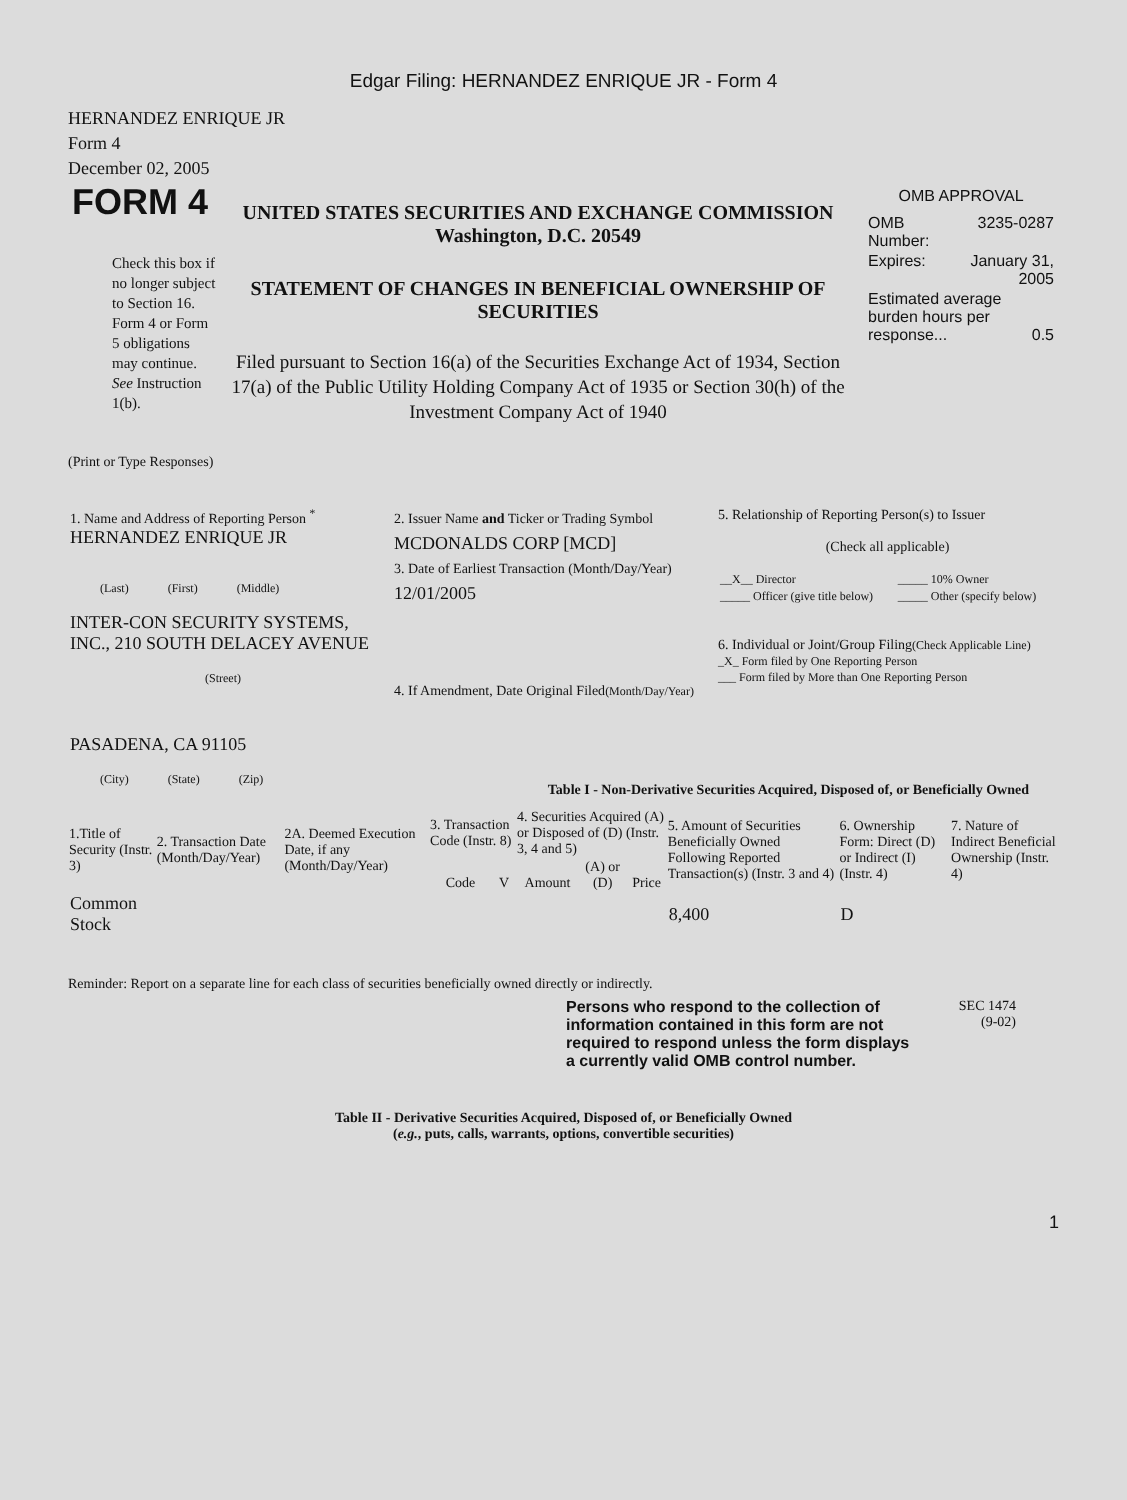Edgar Filing: HERNANDEZ ENRIQUE JR - Form 4
HERNANDEZ ENRIQUE JR
Form 4
December 02, 2005
FORM 4
Check this box if no longer subject to Section 16. Form 4 or Form 5 obligations may continue. See Instruction 1(b).
UNITED STATES SECURITIES AND EXCHANGE COMMISSION
Washington, D.C. 20549
STATEMENT OF CHANGES IN BENEFICIAL OWNERSHIP OF SECURITIES
Filed pursuant to Section 16(a) of the Securities Exchange Act of 1934, Section 17(a) of the Public Utility Holding Company Act of 1935 or Section 30(h) of the Investment Company Act of 1940
OMB APPROVAL
| OMB Number: | 3235-0287 |
| Expires: | January 31, 2005 |
| Estimated average burden hours per response... 0.5 | |
(Print or Type Responses)
| 1. Name and Address of Reporting Person <sup>*</sup> HERNANDEZ ENRIQUE JR (Last) (First) (Middle) INTER-CON SECURITY SYSTEMS, INC., 210 SOUTH DELACEY AVENUE (Street) PASADENA, CA 91105 (City) (State) (Zip) | 2. Issuer Name and Ticker or Trading Symbol MCDONALDS CORP [MCD] 3. Date of Earliest Transaction (Month/Day/Year) 12/01/2005 4. If Amendment, Date Original Filed (Month/Day/Year) | 5. Relationship of Reporting Person(s) to Issuer (Check all applicable) / __X__ Director / _____ 10% Owner / / _____ Officer (give title below) / _____ Other (specify below) / 6. Individual or Joint/Group Filing (Check Applicable Line) _X_ Form filed by One Reporting Person ___ Form filed by More than One Reporting Person |
Table I - Non-Derivative Securities Acquired, Disposed of, or Beneficially Owned
| 1.Title of Security (Instr. 3) | 2. Transaction Date (Month/Day/Year) | 2A. Deemed Execution Date, if any (Month/Day/Year) | 3. Transaction Code (Instr. 8) | | 4. Securities Acquired (A) or Disposed of (D) (Instr. 3, 4 and 5) | | | 5. Amount of Securities Beneficially Owned Following Reported Transaction(s) (Instr. 3 and 4) | 6. Ownership Form: Direct (D) or Indirect (I) (Instr. 4) | 7. Nature of Indirect Beneficial Ownership (Instr. 4) |
| --- | --- | --- | --- | --- | --- | --- | --- | --- | --- | --- |
| | | | Code | V | Amount | (A) or (D) | Price | | | |
| Common Stock | | | | | | | | 8,400 | D | |
Reminder: Report on a separate line for each class of securities beneficially owned directly or indirectly.
Persons who respond to the collection of information contained in this form are not required to respond unless the form displays a currently valid OMB control number.
SEC 1474
(9-02)
Table II - Derivative Securities Acquired, Disposed of, or Beneficially Owned
(e.g., puts, calls, warrants, options, convertible securities)
1